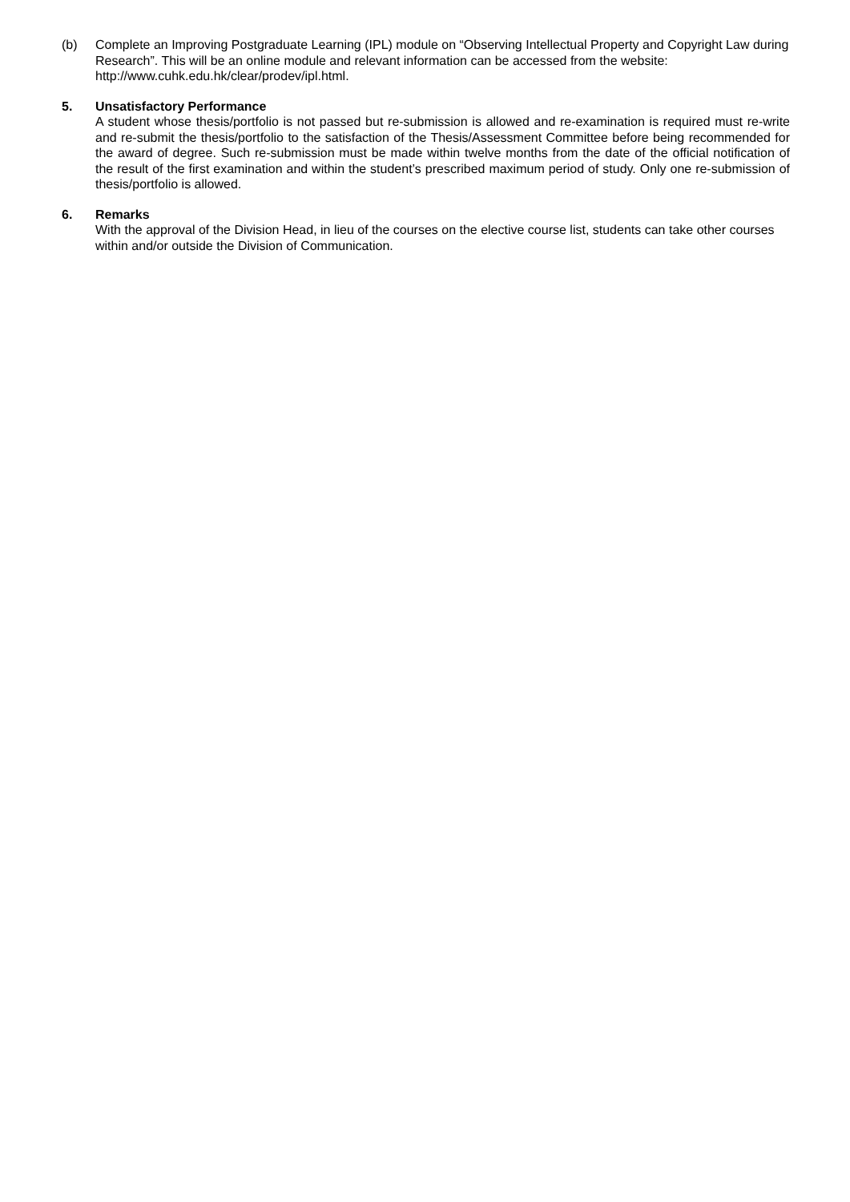(b) Complete an Improving Postgraduate Learning (IPL) module on “Observing Intellectual Property and Copyright Law during Research”. This will be an online module and relevant information can be accessed from the website: http://www.cuhk.edu.hk/clear/prodev/ipl.html.
5. Unsatisfactory Performance
A student whose thesis/portfolio is not passed but re-submission is allowed and re-examination is required must re-write and re-submit the thesis/portfolio to the satisfaction of the Thesis/Assessment Committee before being recommended for the award of degree. Such re-submission must be made within twelve months from the date of the official notification of the result of the first examination and within the student’s prescribed maximum period of study. Only one re-submission of thesis/portfolio is allowed.
6. Remarks
With the approval of the Division Head, in lieu of the courses on the elective course list, students can take other courses within and/or outside the Division of Communication.